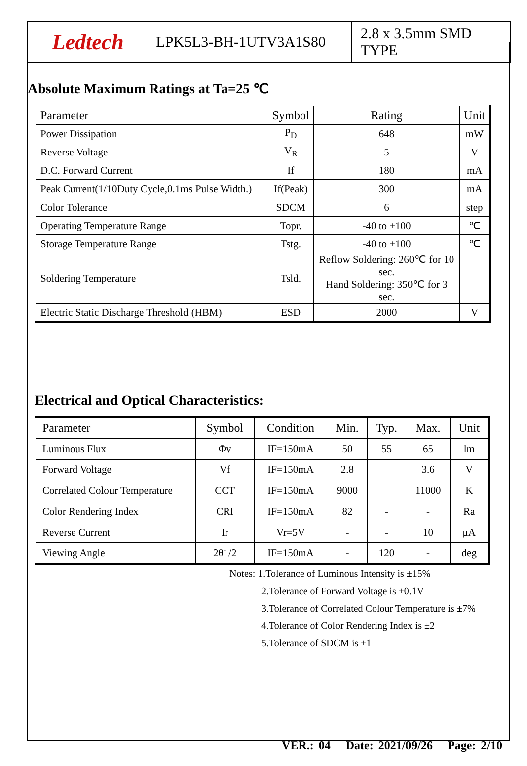Ledtech LPK5L3-BH-1UTV3A1S80 2.8 x 3.5mm SMD TYPE
Absolute Maximum Ratings at Ta=25 ℃
| Parameter | Symbol | Rating | Unit |
| --- | --- | --- | --- |
| Power Dissipation | P<sub>D</sub> | 648 | mW |
| Reverse Voltage | V<sub>R</sub> | 5 | V |
| D.C. Forward Current | If | 180 | mA |
| Peak Current(1/10Duty Cycle,0.1ms Pulse Width.) | If(Peak) | 300 | mA |
| Color Tolerance | SDCM | 6 | step |
| Operating Temperature Range | Topr. | -40 to +100 | ℃ |
| Storage Temperature Range | Tstg. | -40 to +100 | ℃ |
| Soldering Temperature | Tsld. | Reflow Soldering: 260℃ for 10 sec. Hand Soldering: 350℃ for 3 sec. | |
| Electric Static Discharge Threshold (HBM) | ESD | 2000 | V |
Electrical and Optical Characteristics:
| Parameter | Symbol | Condition | Min. | Typ. | Max. | Unit |
| --- | --- | --- | --- | --- | --- | --- |
| Luminous Flux | Φv | IF=150mA | 50 | 55 | 65 | lm |
| Forward Voltage | Vf | IF=150mA | 2.8 | | 3.6 | V |
| Correlated Colour Temperature | CCT | IF=150mA | 9000 | | 11000 | K |
| Color Rendering Index | CRI | IF=150mA | 82 | - | - | Ra |
| Reverse Current | Ir | Vr=5V | - | - | 10 | μA |
| Viewing Angle | 2θ1/2 | IF=150mA | - | 120 | - | deg |
Notes: 1.Tolerance of Luminous Intensity is ±15%
2.Tolerance of Forward Voltage is ±0.1V
3.Tolerance of Correlated Colour Temperature is ±7%
4.Tolerance of Color Rendering Index is ±2
5.Tolerance of SDCM is ±1
VER.: 04 Date: 2021/09/26 Page: 2/10